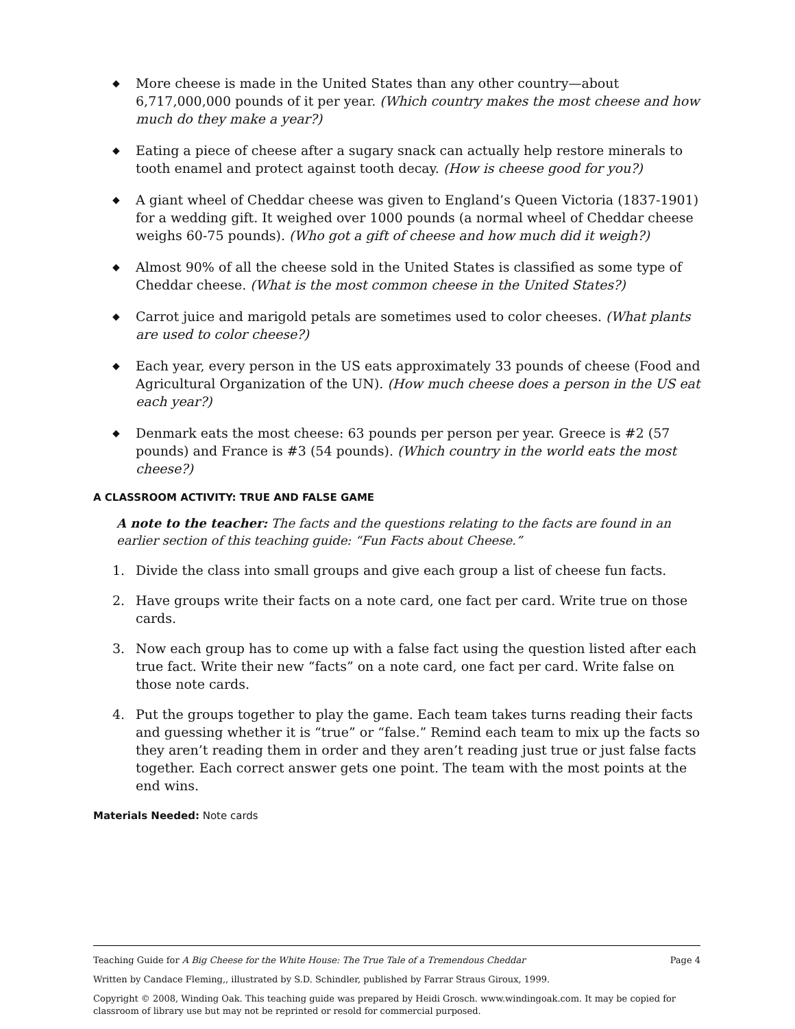◆ More cheese is made in the United States than any other country—about 6,717,000,000 pounds of it per year. (Which country makes the most cheese and how much do they make a year?)
◆ Eating a piece of cheese after a sugary snack can actually help restore minerals to tooth enamel and protect against tooth decay. (How is cheese good for you?)
◆ A giant wheel of Cheddar cheese was given to England’s Queen Victoria (1837-1901) for a wedding gift. It weighed over 1000 pounds (a normal wheel of Cheddar cheese weighs 60-75 pounds). (Who got a gift of cheese and how much did it weigh?)
◆ Almost 90% of all the cheese sold in the United States is classified as some type of Cheddar cheese. (What is the most common cheese in the United States?)
◆ Carrot juice and marigold petals are sometimes used to color cheeses. (What plants are used to color cheese?)
◆ Each year, every person in the US eats approximately 33 pounds of cheese (Food and Agricultural Organization of the UN). (How much cheese does a person in the US eat each year?)
◆ Denmark eats the most cheese: 63 pounds per person per year. Greece is #2 (57 pounds) and France is #3 (54 pounds). (Which country in the world eats the most cheese?)
A CLASSROOM ACTIVITY: TRUE AND FALSE GAME
A note to the teacher: The facts and the questions relating to the facts are found in an earlier section of this teaching guide: “Fun Facts about Cheese.”
1. Divide the class into small groups and give each group a list of cheese fun facts.
2. Have groups write their facts on a note card, one fact per card. Write true on those cards.
3. Now each group has to come up with a false fact using the question listed after each true fact. Write their new “facts” on a note card, one fact per card. Write false on those note cards.
4. Put the groups together to play the game. Each team takes turns reading their facts and guessing whether it is “true” or “false.” Remind each team to mix up the facts so they aren’t reading them in order and they aren’t reading just true or just false facts together. Each correct answer gets one point. The team with the most points at the end wins.
Materials Needed: Note cards
Teaching Guide for A Big Cheese for the White House: The True Tale of a Tremendous Cheddar
Page 4
Written by Candace Fleming,, illustrated by S.D. Schindler, published by Farrar Straus Giroux, 1999.
Copyright © 2008, Winding Oak. This teaching guide was prepared by Heidi Grosch. www.windingoak.com. It may be copied for classroom of library use but may not be reprinted or resold for commercial purposed.